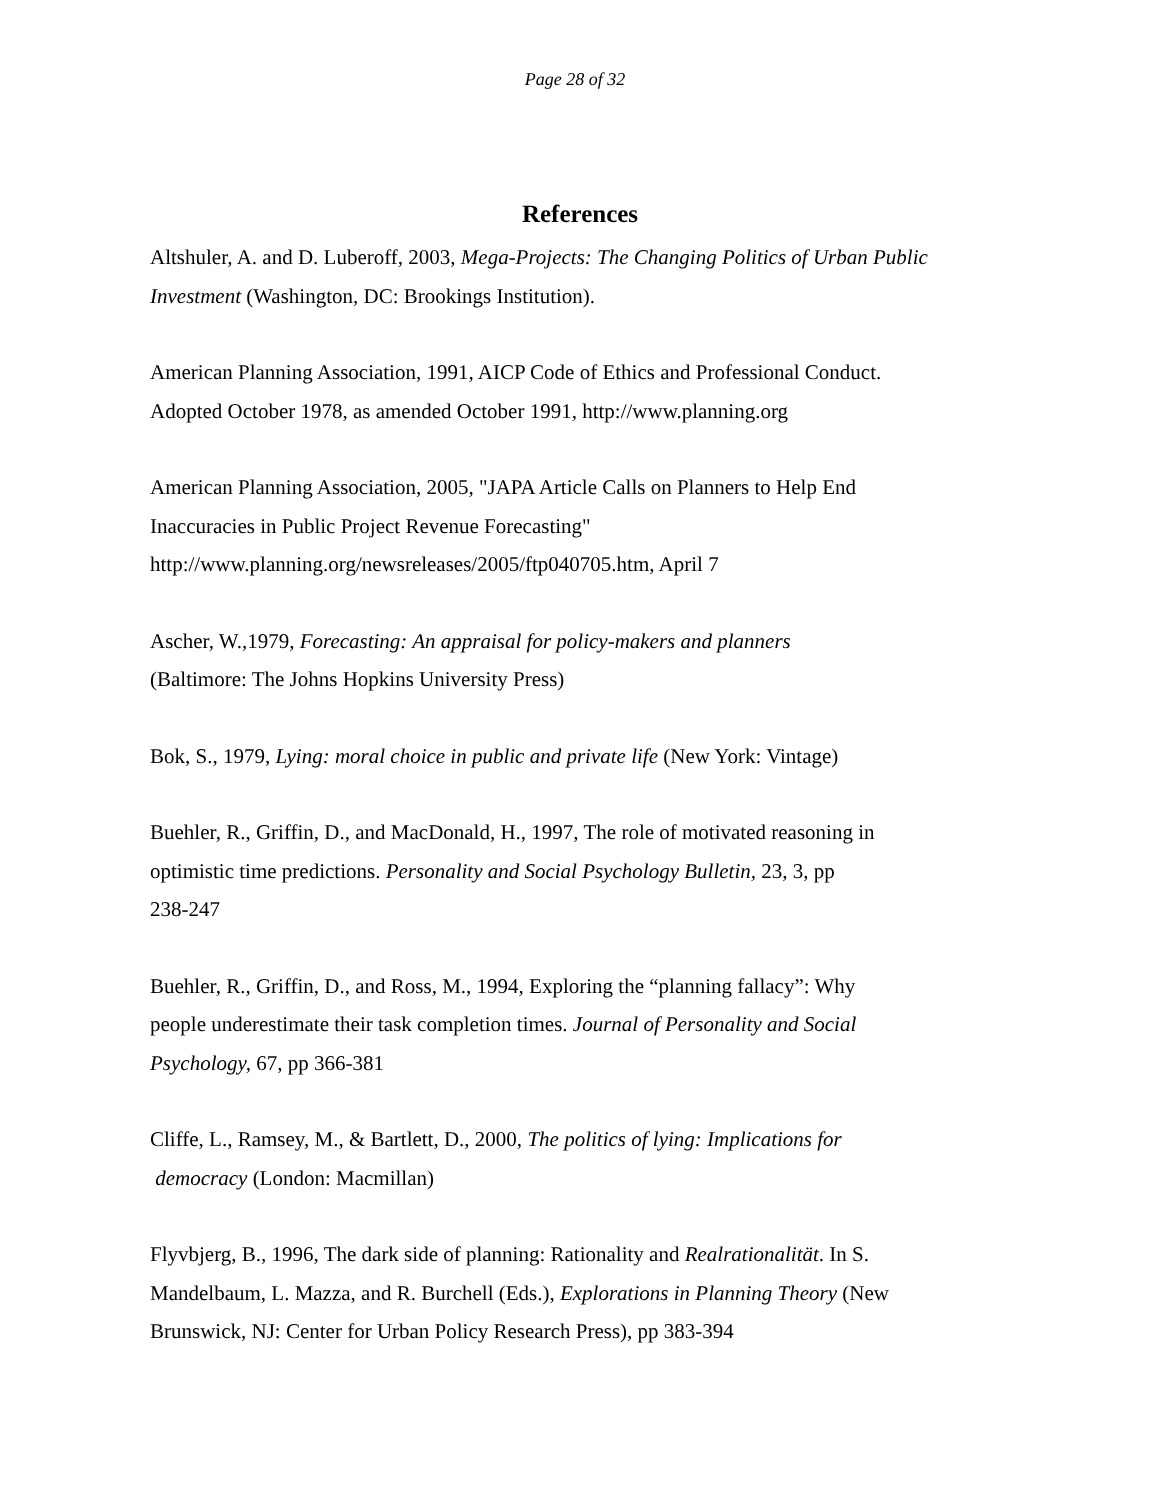Page 28 of 32
References
Altshuler, A. and D. Luberoff, 2003, Mega-Projects: The Changing Politics of Urban Public Investment (Washington, DC: Brookings Institution).
American Planning Association, 1991, AICP Code of Ethics and Professional Conduct.
Adopted October 1978, as amended October 1991, http://www.planning.org
American Planning Association, 2005, "JAPA Article Calls on Planners to Help End
Inaccuracies in Public Project Revenue Forecasting"
http://www.planning.org/newsreleases/2005/ftp040705.htm, April 7
Ascher, W.,1979, Forecasting: An appraisal for policy-makers and planners
(Baltimore: The Johns Hopkins University Press)
Bok, S., 1979, Lying: moral choice in public and private life (New York: Vintage)
Buehler, R., Griffin, D., and MacDonald, H., 1997, The role of motivated reasoning in
optimistic time predictions. Personality and Social Psychology Bulletin, 23, 3, pp
238-247
Buehler, R., Griffin, D., and Ross, M., 1994, Exploring the “planning fallacy”: Why
people underestimate their task completion times. Journal of Personality and Social
Psychology, 67, pp 366-381
Cliffe, L., Ramsey, M., & Bartlett, D., 2000, The politics of lying: Implications for
democracy (London: Macmillan)
Flyvbjerg, B., 1996, The dark side of planning: Rationality and Realrationalität. In S.
Mandelbaum, L. Mazza, and R. Burchell (Eds.), Explorations in Planning Theory (New
Brunswick, NJ: Center for Urban Policy Research Press), pp 383-394